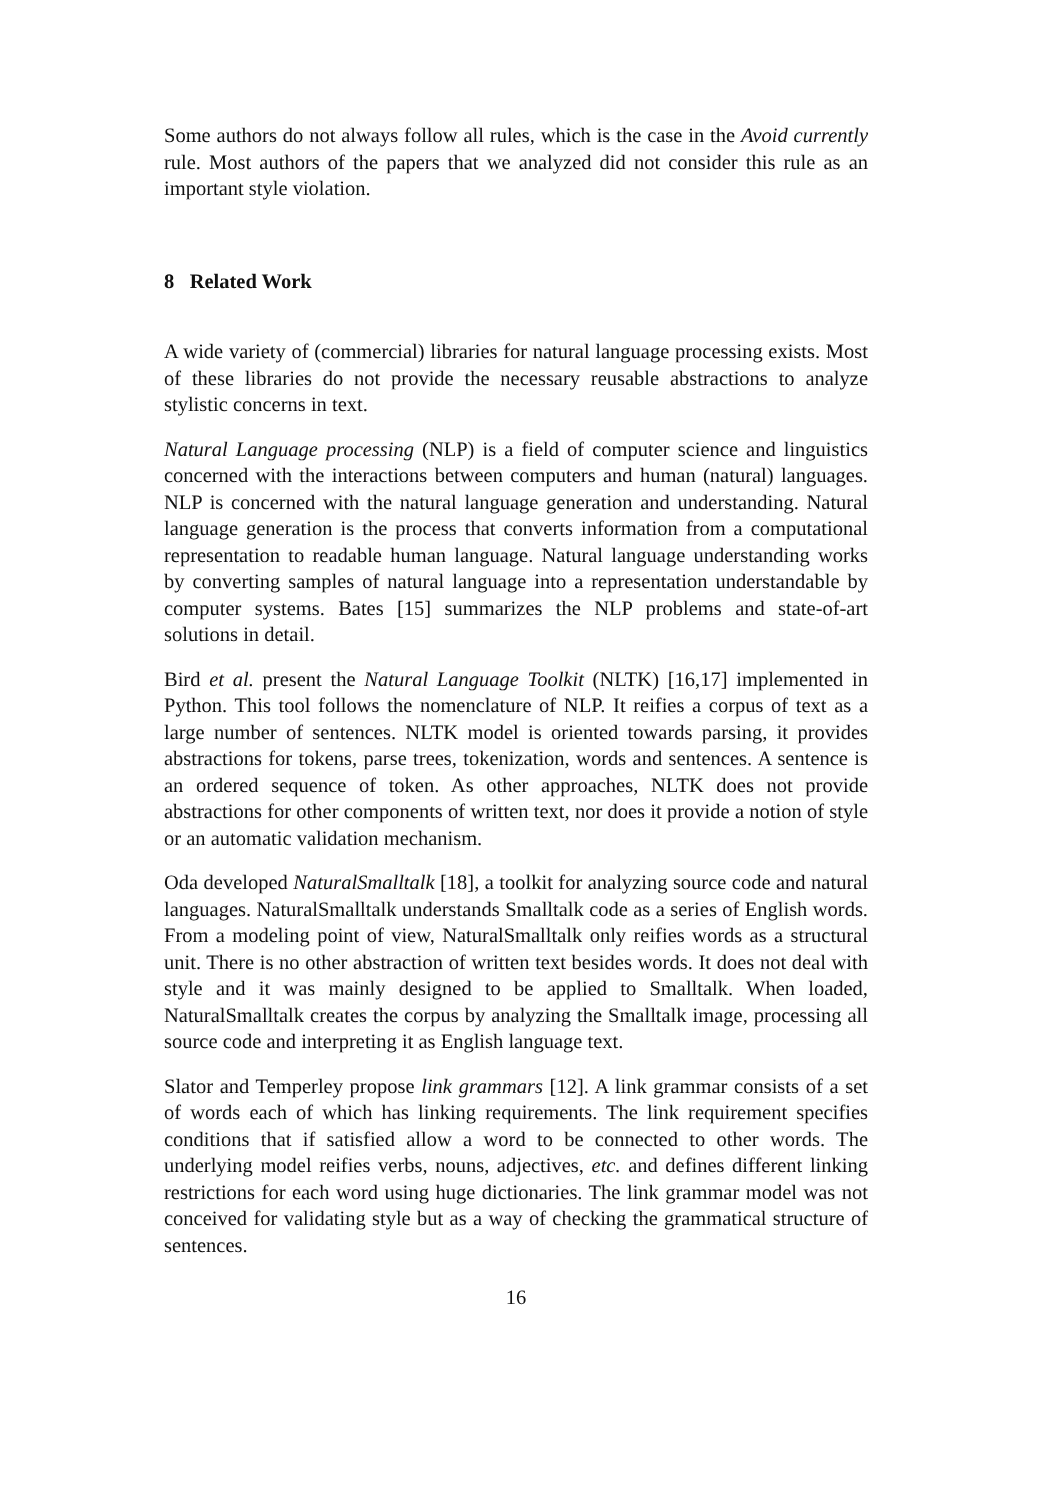Some authors do not always follow all rules, which is the case in the Avoid currently rule. Most authors of the papers that we analyzed did not consider this rule as an important style violation.
8 Related Work
A wide variety of (commercial) libraries for natural language processing exists. Most of these libraries do not provide the necessary reusable abstractions to analyze stylistic concerns in text.
Natural Language processing (NLP) is a field of computer science and linguistics concerned with the interactions between computers and human (natural) languages. NLP is concerned with the natural language generation and understanding. Natural language generation is the process that converts information from a computational representation to readable human language. Natural language understanding works by converting samples of natural language into a representation understandable by computer systems. Bates [15] summarizes the NLP problems and state-of-art solutions in detail.
Bird et al. present the Natural Language Toolkit (NLTK) [16,17] implemented in Python. This tool follows the nomenclature of NLP. It reifies a corpus of text as a large number of sentences. NLTK model is oriented towards parsing, it provides abstractions for tokens, parse trees, tokenization, words and sentences. A sentence is an ordered sequence of token. As other approaches, NLTK does not provide abstractions for other components of written text, nor does it provide a notion of style or an automatic validation mechanism.
Oda developed NaturalSmalltalk [18], a toolkit for analyzing source code and natural languages. NaturalSmalltalk understands Smalltalk code as a series of English words. From a modeling point of view, NaturalSmalltalk only reifies words as a structural unit. There is no other abstraction of written text besides words. It does not deal with style and it was mainly designed to be applied to Smalltalk. When loaded, NaturalSmalltalk creates the corpus by analyzing the Smalltalk image, processing all source code and interpreting it as English language text.
Slator and Temperley propose link grammars [12]. A link grammar consists of a set of words each of which has linking requirements. The link requirement specifies conditions that if satisfied allow a word to be connected to other words. The underlying model reifies verbs, nouns, adjectives, etc. and defines different linking restrictions for each word using huge dictionaries. The link grammar model was not conceived for validating style but as a way of checking the grammatical structure of sentences.
16